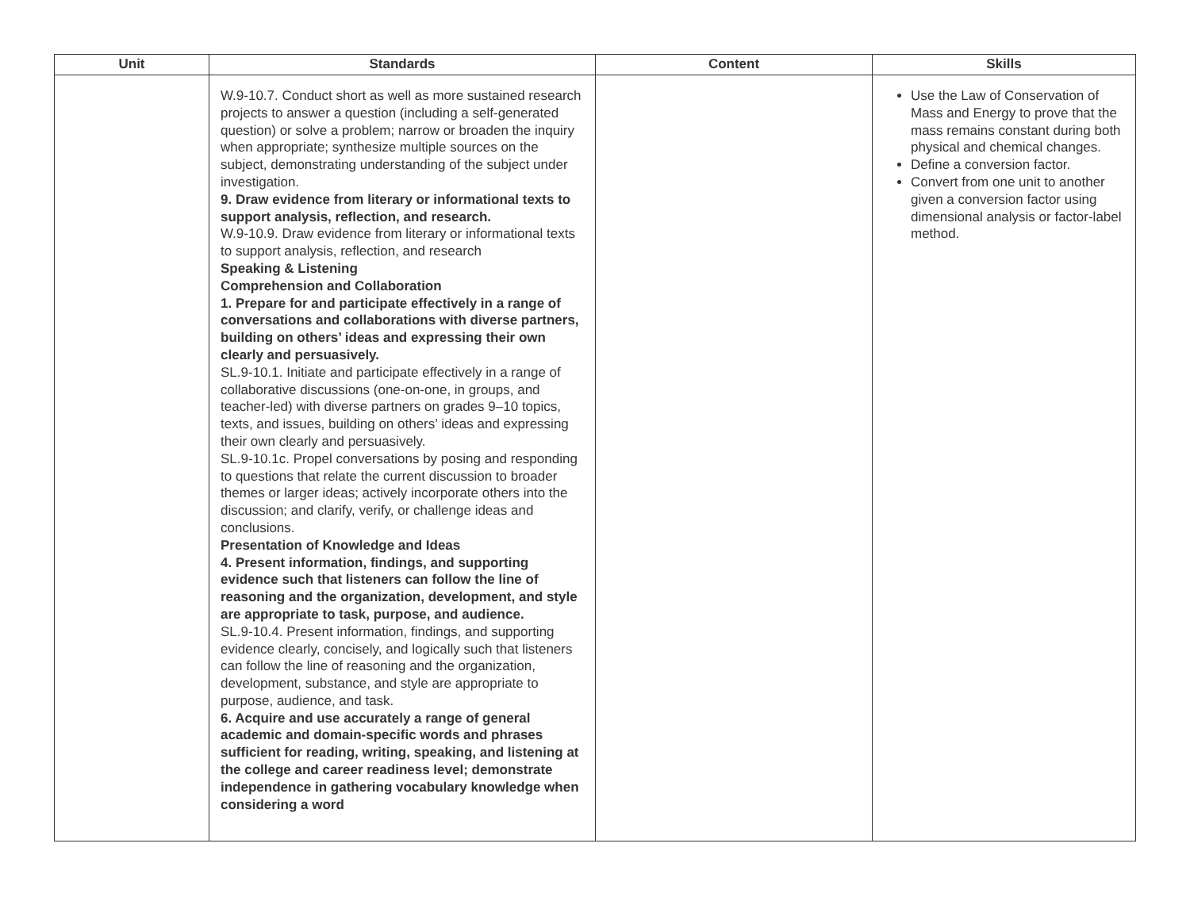| Unit | Standards | Content | Skills |
| --- | --- | --- | --- |
| | W.9-10.7. Conduct short as well as more sustained research projects to answer a question (including a self-generated question) or solve a problem; narrow or broaden the inquiry when appropriate; synthesize multiple sources on the subject, demonstrating understanding of the subject under investigation. 9. Draw evidence from literary or informational texts to support analysis, reflection, and research. W.9-10.9. Draw evidence from literary or informational texts to support analysis, reflection, and research Speaking & Listening Comprehension and Collaboration 1. Prepare for and participate effectively in a range of conversations and collaborations with diverse partners, building on others’ ideas and expressing their own clearly and persuasively. SL.9-10.1. Initiate and participate effectively in a range of collaborative discussions (one-on-one, in groups, and teacher-led) with diverse partners on grades 9–10 topics, texts, and issues, building on others’ ideas and expressing their own clearly and persuasively. SL.9-10.1c. Propel conversations by posing and responding to questions that relate the current discussion to broader themes or larger ideas; actively incorporate others into the discussion; and clarify, verify, or challenge ideas and conclusions. Presentation of Knowledge and Ideas 4. Present information, findings, and supporting evidence such that listeners can follow the line of reasoning and the organization, development, and style are appropriate to task, purpose, and audience. SL.9-10.4. Present information, findings, and supporting evidence clearly, concisely, and logically such that listeners can follow the line of reasoning and the organization, development, substance, and style are appropriate to purpose, audience, and task. 6. Acquire and use accurately a range of general academic and domain-specific words and phrases sufficient for reading, writing, speaking, and listening at the college and career readiness level; demonstrate independence in gathering vocabulary knowledge when considering a word | | Use the Law of Conservation of Mass and Energy to prove that the mass remains constant during both physical and chemical changes. Define a conversion factor. Convert from one unit to another given a conversion factor using dimensional analysis or factor-label method. |